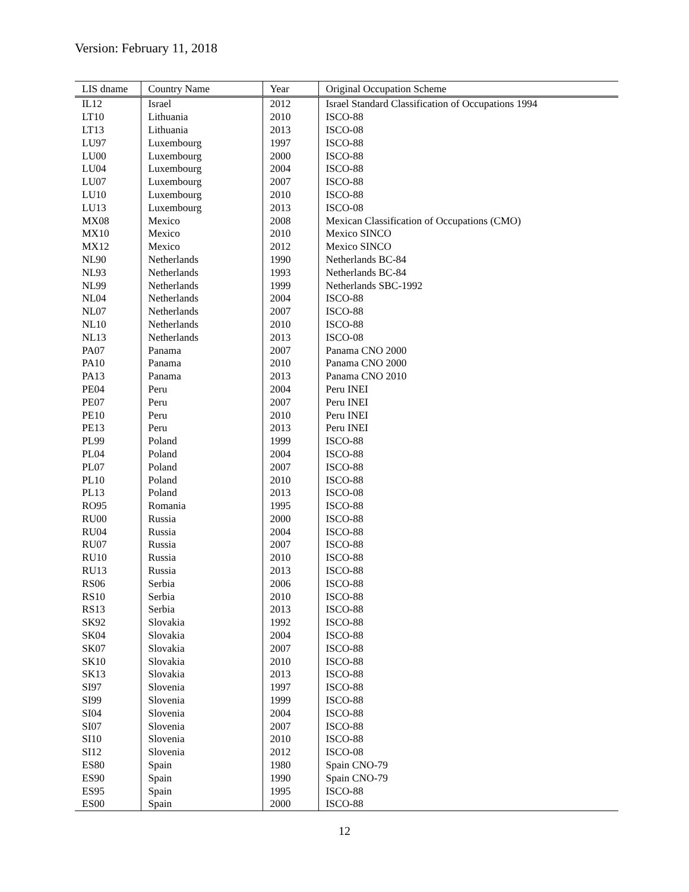Version: February 11, 2018
| LIS dname | Country Name | Year | Original Occupation Scheme |
| --- | --- | --- | --- |
| IL12 | Israel | 2012 | Israel Standard Classification of Occupations 1994 |
| LT10 | Lithuania | 2010 | ISCO-88 |
| LT13 | Lithuania | 2013 | ISCO-08 |
| LU97 | Luxembourg | 1997 | ISCO-88 |
| LU00 | Luxembourg | 2000 | ISCO-88 |
| LU04 | Luxembourg | 2004 | ISCO-88 |
| LU07 | Luxembourg | 2007 | ISCO-88 |
| LU10 | Luxembourg | 2010 | ISCO-88 |
| LU13 | Luxembourg | 2013 | ISCO-08 |
| MX08 | Mexico | 2008 | Mexican Classification of Occupations (CMO) |
| MX10 | Mexico | 2010 | Mexico SINCO |
| MX12 | Mexico | 2012 | Mexico SINCO |
| NL90 | Netherlands | 1990 | Netherlands BC-84 |
| NL93 | Netherlands | 1993 | Netherlands BC-84 |
| NL99 | Netherlands | 1999 | Netherlands SBC-1992 |
| NL04 | Netherlands | 2004 | ISCO-88 |
| NL07 | Netherlands | 2007 | ISCO-88 |
| NL10 | Netherlands | 2010 | ISCO-88 |
| NL13 | Netherlands | 2013 | ISCO-08 |
| PA07 | Panama | 2007 | Panama CNO 2000 |
| PA10 | Panama | 2010 | Panama CNO 2000 |
| PA13 | Panama | 2013 | Panama CNO 2010 |
| PE04 | Peru | 2004 | Peru INEI |
| PE07 | Peru | 2007 | Peru INEI |
| PE10 | Peru | 2010 | Peru INEI |
| PE13 | Peru | 2013 | Peru INEI |
| PL99 | Poland | 1999 | ISCO-88 |
| PL04 | Poland | 2004 | ISCO-88 |
| PL07 | Poland | 2007 | ISCO-88 |
| PL10 | Poland | 2010 | ISCO-88 |
| PL13 | Poland | 2013 | ISCO-08 |
| RO95 | Romania | 1995 | ISCO-88 |
| RU00 | Russia | 2000 | ISCO-88 |
| RU04 | Russia | 2004 | ISCO-88 |
| RU07 | Russia | 2007 | ISCO-88 |
| RU10 | Russia | 2010 | ISCO-88 |
| RU13 | Russia | 2013 | ISCO-88 |
| RS06 | Serbia | 2006 | ISCO-88 |
| RS10 | Serbia | 2010 | ISCO-88 |
| RS13 | Serbia | 2013 | ISCO-88 |
| SK92 | Slovakia | 1992 | ISCO-88 |
| SK04 | Slovakia | 2004 | ISCO-88 |
| SK07 | Slovakia | 2007 | ISCO-88 |
| SK10 | Slovakia | 2010 | ISCO-88 |
| SK13 | Slovakia | 2013 | ISCO-88 |
| SI97 | Slovenia | 1997 | ISCO-88 |
| SI99 | Slovenia | 1999 | ISCO-88 |
| SI04 | Slovenia | 2004 | ISCO-88 |
| SI07 | Slovenia | 2007 | ISCO-88 |
| SI10 | Slovenia | 2010 | ISCO-88 |
| SI12 | Slovenia | 2012 | ISCO-08 |
| ES80 | Spain | 1980 | Spain CNO-79 |
| ES90 | Spain | 1990 | Spain CNO-79 |
| ES95 | Spain | 1995 | ISCO-88 |
| ES00 | Spain | 2000 | ISCO-88 |
12